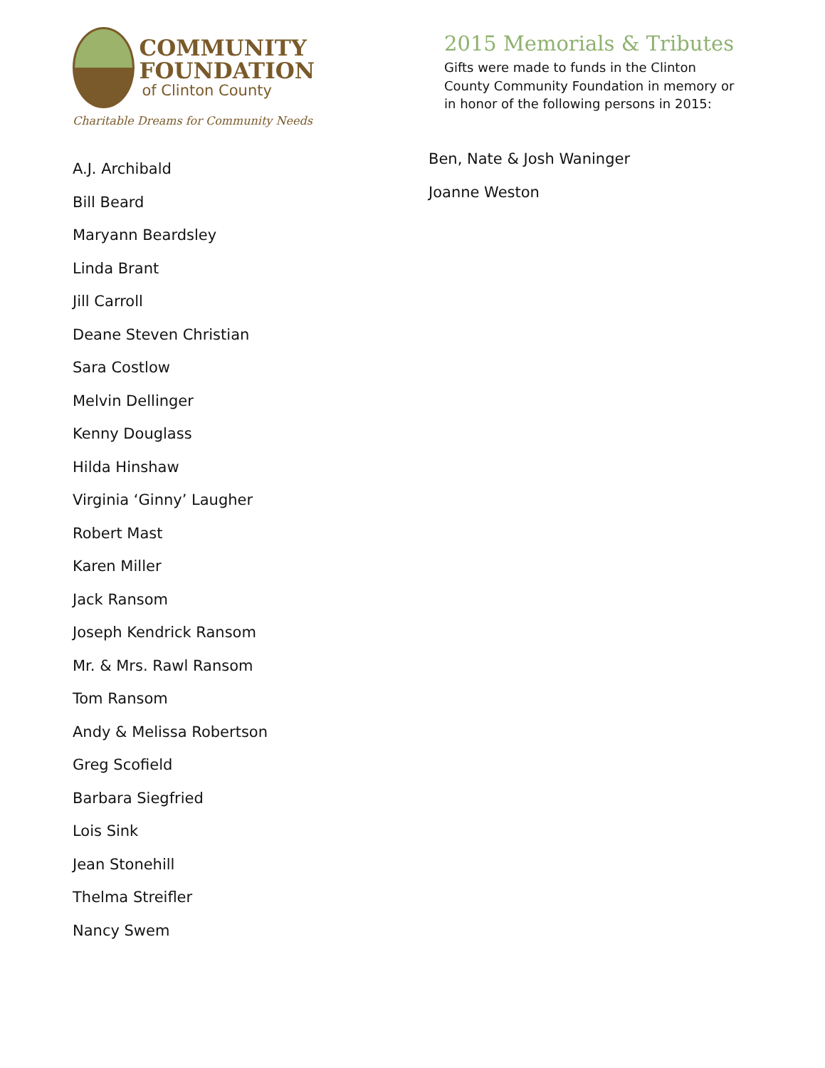COMMUNITY
FOUNDATION
of Clinton County
Charitable Dreams for Community Needs
2015 Memorials & Tributes
Gifts were made to funds in the Clinton County Community Foundation in memory or in honor of the following persons in 2015:
A.J. Archibald
Bill Beard
Maryann Beardsley
Linda Brant
Jill Carroll
Deane Steven Christian
Sara Costlow
Melvin Dellinger
Kenny Douglass
Hilda Hinshaw
Virginia ‘Ginny’ Laugher
Robert Mast
Karen Miller
Jack Ransom
Joseph Kendrick Ransom
Mr. & Mrs. Rawl Ransom
Tom Ransom
Andy & Melissa Robertson
Greg Scofield
Barbara Siegfried
Lois Sink
Jean Stonehill
Thelma Streifler
Nancy Swem
Ben, Nate & Josh Waninger
Joanne Weston